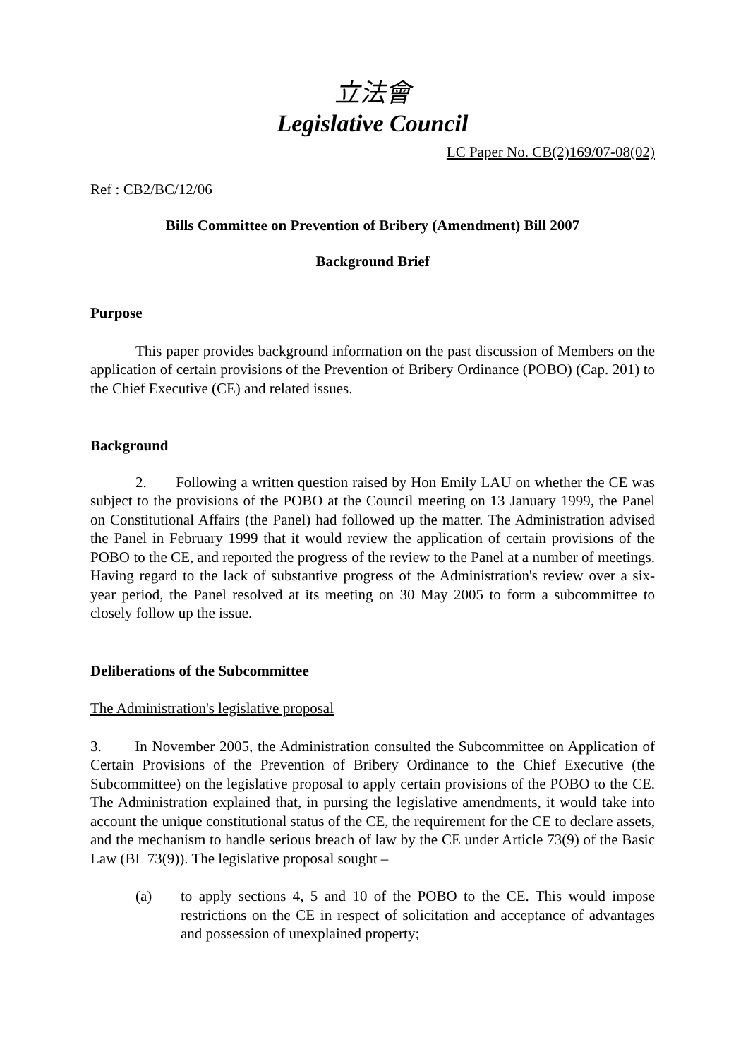立法會
Legislative Council
LC Paper No. CB(2)169/07-08(02)
Ref : CB2/BC/12/06
Bills Committee on Prevention of Bribery (Amendment) Bill 2007
Background Brief
Purpose
This paper provides background information on the past discussion of Members on the application of certain provisions of the Prevention of Bribery Ordinance (POBO) (Cap. 201) to the Chief Executive (CE) and related issues.
Background
2. Following a written question raised by Hon Emily LAU on whether the CE was subject to the provisions of the POBO at the Council meeting on 13 January 1999, the Panel on Constitutional Affairs (the Panel) had followed up the matter. The Administration advised the Panel in February 1999 that it would review the application of certain provisions of the POBO to the CE, and reported the progress of the review to the Panel at a number of meetings. Having regard to the lack of substantive progress of the Administration's review over a six-year period, the Panel resolved at its meeting on 30 May 2005 to form a subcommittee to closely follow up the issue.
Deliberations of the Subcommittee
The Administration's legislative proposal
3. In November 2005, the Administration consulted the Subcommittee on Application of Certain Provisions of the Prevention of Bribery Ordinance to the Chief Executive (the Subcommittee) on the legislative proposal to apply certain provisions of the POBO to the CE. The Administration explained that, in pursing the legislative amendments, it would take into account the unique constitutional status of the CE, the requirement for the CE to declare assets, and the mechanism to handle serious breach of law by the CE under Article 73(9) of the Basic Law (BL 73(9)). The legislative proposal sought –
(a) to apply sections 4, 5 and 10 of the POBO to the CE. This would impose restrictions on the CE in respect of solicitation and acceptance of advantages and possession of unexplained property;